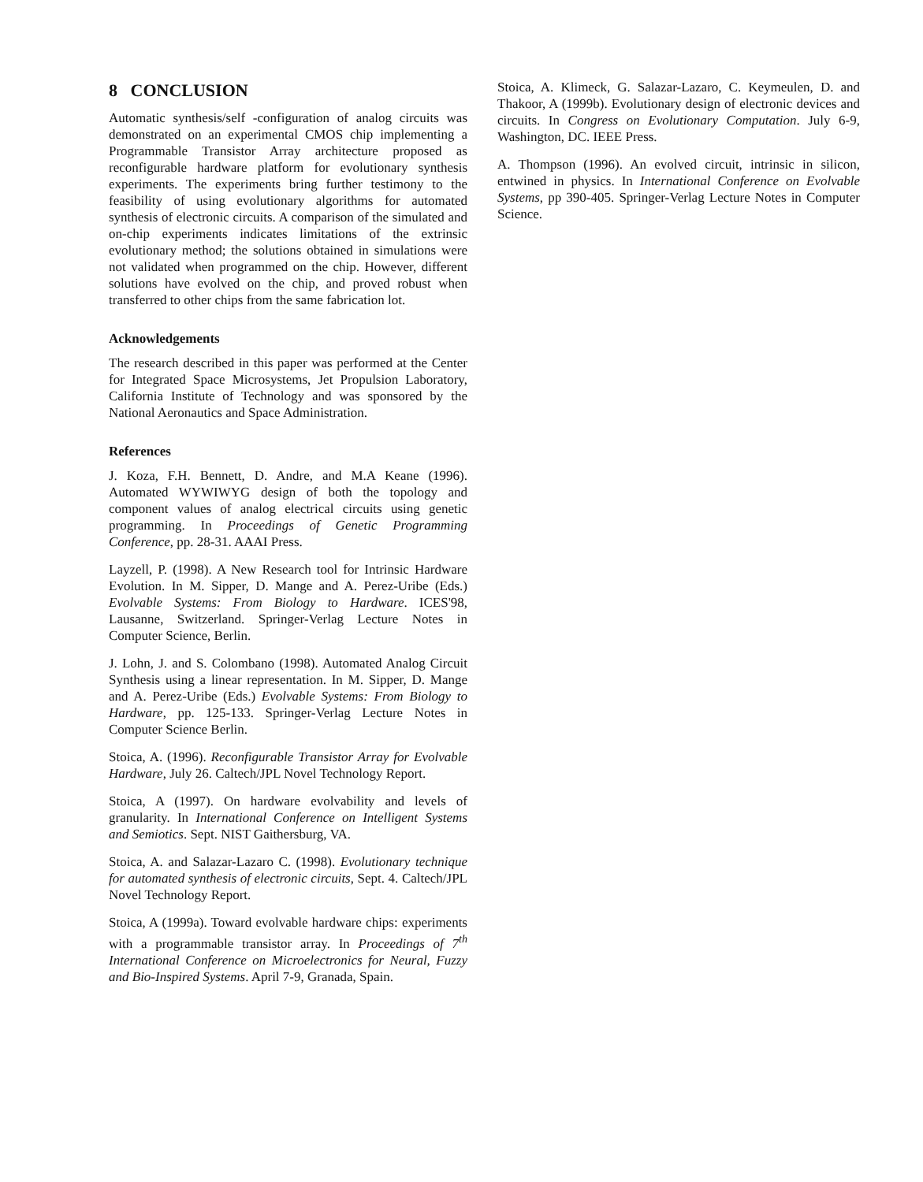8 CONCLUSION
Automatic synthesis/self -configuration of analog circuits was demonstrated on an experimental CMOS chip implementing a Programmable Transistor Array architecture proposed as reconfigurable hardware platform for evolutionary synthesis experiments. The experiments bring further testimony to the feasibility of using evolutionary algorithms for automated synthesis of electronic circuits. A comparison of the simulated and on-chip experiments indicates limitations of the extrinsic evolutionary method; the solutions obtained in simulations were not validated when programmed on the chip. However, different solutions have evolved on the chip, and proved robust when transferred to other chips from the same fabrication lot.
Acknowledgements
The research described in this paper was performed at the Center for Integrated Space Microsystems, Jet Propulsion Laboratory, California Institute of Technology and was sponsored by the National Aeronautics and Space Administration.
References
J. Koza, F.H. Bennett, D. Andre, and M.A Keane (1996). Automated WYWIWYG design of both the topology and component values of analog electrical circuits using genetic programming. In Proceedings of Genetic Programming Conference, pp. 28-31. AAAI Press.
Layzell, P. (1998). A New Research tool for Intrinsic Hardware Evolution. In M. Sipper, D. Mange and A. Perez-Uribe (Eds.) Evolvable Systems: From Biology to Hardware. ICES'98, Lausanne, Switzerland. Springer-Verlag Lecture Notes in Computer Science, Berlin.
J. Lohn, J. and S. Colombano (1998). Automated Analog Circuit Synthesis using a linear representation. In M. Sipper, D. Mange and A. Perez-Uribe (Eds.) Evolvable Systems: From Biology to Hardware, pp. 125-133. Springer-Verlag Lecture Notes in Computer Science Berlin.
Stoica, A. (1996). Reconfigurable Transistor Array for Evolvable Hardware, July 26. Caltech/JPL Novel Technology Report.
Stoica, A (1997). On hardware evolvability and levels of granularity. In International Conference on Intelligent Systems and Semiotics. Sept. NIST Gaithersburg, VA.
Stoica, A. and Salazar-Lazaro C. (1998). Evolutionary technique for automated synthesis of electronic circuits, Sept. 4. Caltech/JPL Novel Technology Report.
Stoica, A (1999a). Toward evolvable hardware chips: experiments with a programmable transistor array. In Proceedings of 7<sup>th</sup> International Conference on Microelectronics for Neural, Fuzzy and Bio-Inspired Systems. April 7-9, Granada, Spain.
Stoica, A. Klimeck, G. Salazar-Lazaro, C. Keymeulen, D. and Thakoor, A (1999b). Evolutionary design of electronic devices and circuits. In Congress on Evolutionary Computation. July 6-9, Washington, DC. IEEE Press.
A. Thompson (1996). An evolved circuit, intrinsic in silicon, entwined in physics. In International Conference on Evolvable Systems, pp 390-405. Springer-Verlag Lecture Notes in Computer Science.